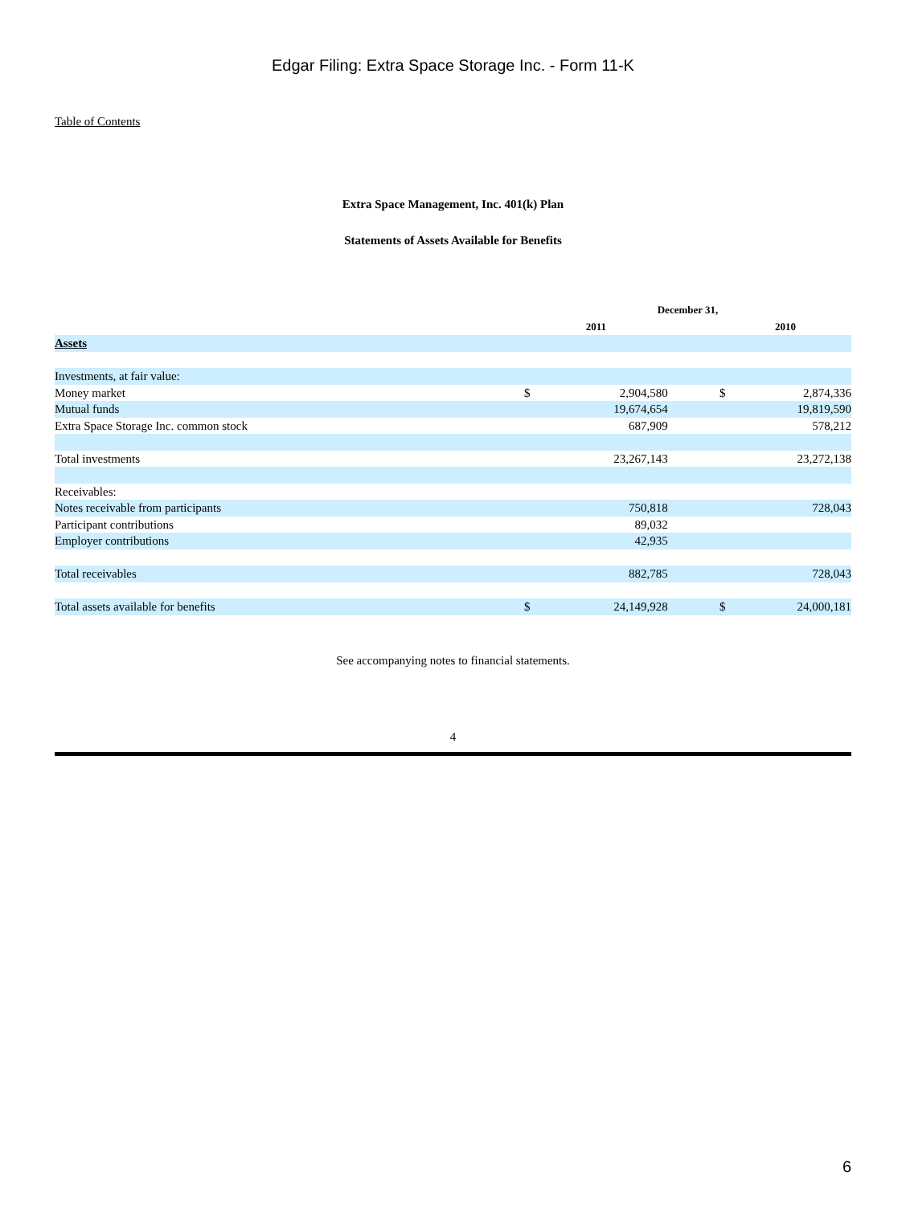Edgar Filing: Extra Space Storage Inc. - Form 11-K
Table of Contents
Extra Space Management, Inc. 401(k) Plan
Statements of Assets Available for Benefits
| | December 31, | | | | | |
| --- | --- | --- | --- | --- | --- | --- |
| | 2011 | | | 2010 | | |
| Assets | | | | | | |
| Investments, at fair value: | | | | | | |
| Money market | $ | 2,904,580 | | $ | 2,874,336 | |
| Mutual funds | | 19,674,654 | | | 19,819,590 | |
| Extra Space Storage Inc. common stock | | 687,909 | | | 578,212 | |
| Total investments | | 23,267,143 | | | 23,272,138 | |
| Receivables: | | | | | | |
| Notes receivable from participants | | 750,818 | | | 728,043 | |
| Participant contributions | | 89,032 | | | | |
| Employer contributions | | 42,935 | | | | |
| Total receivables | | 882,785 | | | 728,043 | |
| Total assets available for benefits | $ | 24,149,928 | | $ | 24,000,181 | |
See accompanying notes to financial statements.
4
6